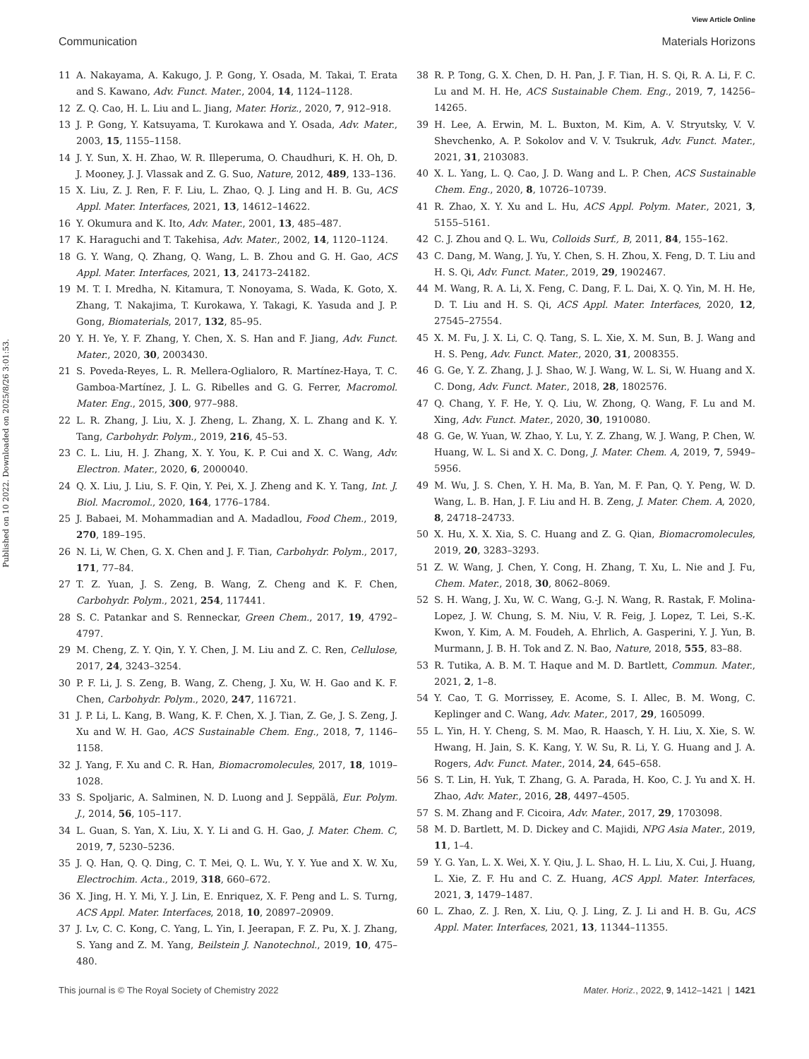View Article Online
Communication Materials Horizons
Published on 10 2022. Downloaded on 2025/8/26 3:01:53.
11 A. Nakayama, A. Kakugo, J. P. Gong, Y. Osada, M. Takai, T. Erata and S. Kawano, Adv. Funct. Mater., 2004, 14, 1124–1128.
12 Z. Q. Cao, H. L. Liu and L. Jiang, Mater. Horiz., 2020, 7, 912–918.
13 J. P. Gong, Y. Katsuyama, T. Kurokawa and Y. Osada, Adv. Mater., 2003, 15, 1155–1158.
14 J. Y. Sun, X. H. Zhao, W. R. Illeperuma, O. Chaudhuri, K. H. Oh, D. J. Mooney, J. J. Vlassak and Z. G. Suo, Nature, 2012, 489, 133–136.
15 X. Liu, Z. J. Ren, F. F. Liu, L. Zhao, Q. J. Ling and H. B. Gu, ACS Appl. Mater. Interfaces, 2021, 13, 14612–14622.
16 Y. Okumura and K. Ito, Adv. Mater., 2001, 13, 485–487.
17 K. Haraguchi and T. Takehisa, Adv. Mater., 2002, 14, 1120–1124.
18 G. Y. Wang, Q. Zhang, Q. Wang, L. B. Zhou and G. H. Gao, ACS Appl. Mater. Interfaces, 2021, 13, 24173–24182.
19 M. T. I. Mredha, N. Kitamura, T. Nonoyama, S. Wada, K. Goto, X. Zhang, T. Nakajima, T. Kurokawa, Y. Takagi, K. Yasuda and J. P. Gong, Biomaterials, 2017, 132, 85–95.
20 Y. H. Ye, Y. F. Zhang, Y. Chen, X. S. Han and F. Jiang, Adv. Funct. Mater., 2020, 30, 2003430.
21 S. Poveda-Reyes, L. R. Mellera-Oglialoro, R. Martínez-Haya, T. C. Gamboa-Martínez, J. L. G. Ribelles and G. G. Ferrer, Macromol. Mater. Eng., 2015, 300, 977–988.
22 L. R. Zhang, J. Liu, X. J. Zheng, L. Zhang, X. L. Zhang and K. Y. Tang, Carbohydr. Polym., 2019, 216, 45–53.
23 C. L. Liu, H. J. Zhang, X. Y. You, K. P. Cui and X. C. Wang, Adv. Electron. Mater., 2020, 6, 2000040.
24 Q. X. Liu, J. Liu, S. F. Qin, Y. Pei, X. J. Zheng and K. Y. Tang, Int. J. Biol. Macromol., 2020, 164, 1776–1784.
25 J. Babaei, M. Mohammadian and A. Madadlou, Food Chem., 2019, 270, 189–195.
26 N. Li, W. Chen, G. X. Chen and J. F. Tian, Carbohydr. Polym., 2017, 171, 77–84.
27 T. Z. Yuan, J. S. Zeng, B. Wang, Z. Cheng and K. F. Chen, Carbohydr. Polym., 2021, 254, 117441.
28 S. C. Patankar and S. Renneckar, Green Chem., 2017, 19, 4792–4797.
29 M. Cheng, Z. Y. Qin, Y. Y. Chen, J. M. Liu and Z. C. Ren, Cellulose, 2017, 24, 3243–3254.
30 P. F. Li, J. S. Zeng, B. Wang, Z. Cheng, J. Xu, W. H. Gao and K. F. Chen, Carbohydr. Polym., 2020, 247, 116721.
31 J. P. Li, L. Kang, B. Wang, K. F. Chen, X. J. Tian, Z. Ge, J. S. Zeng, J. Xu and W. H. Gao, ACS Sustainable Chem. Eng., 2018, 7, 1146–1158.
32 J. Yang, F. Xu and C. R. Han, Biomacromolecules, 2017, 18, 1019–1028.
33 S. Spoljaric, A. Salminen, N. D. Luong and J. Seppälä, Eur. Polym. J., 2014, 56, 105–117.
34 L. Guan, S. Yan, X. Liu, X. Y. Li and G. H. Gao, J. Mater. Chem. C, 2019, 7, 5230–5236.
35 J. Q. Han, Q. Q. Ding, C. T. Mei, Q. L. Wu, Y. Y. Yue and X. W. Xu, Electrochim. Acta., 2019, 318, 660–672.
36 X. Jing, H. Y. Mi, Y. J. Lin, E. Enriquez, X. F. Peng and L. S. Turng, ACS Appl. Mater. Interfaces, 2018, 10, 20897–20909.
37 J. Lv, C. C. Kong, C. Yang, L. Yin, I. Jeerapan, F. Z. Pu, X. J. Zhang, S. Yang and Z. M. Yang, Beilstein J. Nanotechnol., 2019, 10, 475–480.
38 R. P. Tong, G. X. Chen, D. H. Pan, J. F. Tian, H. S. Qi, R. A. Li, F. C. Lu and M. H. He, ACS Sustainable Chem. Eng., 2019, 7, 14256–14265.
39 H. Lee, A. Erwin, M. L. Buxton, M. Kim, A. V. Stryutsky, V. V. Shevchenko, A. P. Sokolov and V. V. Tsukruk, Adv. Funct. Mater., 2021, 31, 2103083.
40 X. L. Yang, L. Q. Cao, J. D. Wang and L. P. Chen, ACS Sustainable Chem. Eng., 2020, 8, 10726–10739.
41 R. Zhao, X. Y. Xu and L. Hu, ACS Appl. Polym. Mater., 2021, 3, 5155–5161.
42 C. J. Zhou and Q. L. Wu, Colloids Surf., B, 2011, 84, 155–162.
43 C. Dang, M. Wang, J. Yu, Y. Chen, S. H. Zhou, X. Feng, D. T. Liu and H. S. Qi, Adv. Funct. Mater., 2019, 29, 1902467.
44 M. Wang, R. A. Li, X. Feng, C. Dang, F. L. Dai, X. Q. Yin, M. H. He, D. T. Liu and H. S. Qi, ACS Appl. Mater. Interfaces, 2020, 12, 27545–27554.
45 X. M. Fu, J. X. Li, C. Q. Tang, S. L. Xie, X. M. Sun, B. J. Wang and H. S. Peng, Adv. Funct. Mater., 2020, 31, 2008355.
46 G. Ge, Y. Z. Zhang, J. J. Shao, W. J. Wang, W. L. Si, W. Huang and X. C. Dong, Adv. Funct. Mater., 2018, 28, 1802576.
47 Q. Chang, Y. F. He, Y. Q. Liu, W. Zhong, Q. Wang, F. Lu and M. Xing, Adv. Funct. Mater., 2020, 30, 1910080.
48 G. Ge, W. Yuan, W. Zhao, Y. Lu, Y. Z. Zhang, W. J. Wang, P. Chen, W. Huang, W. L. Si and X. C. Dong, J. Mater. Chem. A, 2019, 7, 5949–5956.
49 M. Wu, J. S. Chen, Y. H. Ma, B. Yan, M. F. Pan, Q. Y. Peng, W. D. Wang, L. B. Han, J. F. Liu and H. B. Zeng, J. Mater. Chem. A, 2020, 8, 24718–24733.
50 X. Hu, X. X. Xia, S. C. Huang and Z. G. Qian, Biomacromolecules, 2019, 20, 3283–3293.
51 Z. W. Wang, J. Chen, Y. Cong, H. Zhang, T. Xu, L. Nie and J. Fu, Chem. Mater., 2018, 30, 8062–8069.
52 S. H. Wang, J. Xu, W. C. Wang, G.-J. N. Wang, R. Rastak, F. Molina-Lopez, J. W. Chung, S. M. Niu, V. R. Feig, J. Lopez, T. Lei, S.-K. Kwon, Y. Kim, A. M. Foudeh, A. Ehrlich, A. Gasperini, Y. J. Yun, B. Murmann, J. B. H. Tok and Z. N. Bao, Nature, 2018, 555, 83–88.
53 R. Tutika, A. B. M. T. Haque and M. D. Bartlett, Commun. Mater., 2021, 2, 1–8.
54 Y. Cao, T. G. Morrissey, E. Acome, S. I. Allec, B. M. Wong, C. Keplinger and C. Wang, Adv. Mater., 2017, 29, 1605099.
55 L. Yin, H. Y. Cheng, S. M. Mao, R. Haasch, Y. H. Liu, X. Xie, S. W. Hwang, H. Jain, S. K. Kang, Y. W. Su, R. Li, Y. G. Huang and J. A. Rogers, Adv. Funct. Mater., 2014, 24, 645–658.
56 S. T. Lin, H. Yuk, T. Zhang, G. A. Parada, H. Koo, C. J. Yu and X. H. Zhao, Adv. Mater., 2016, 28, 4497–4505.
57 S. M. Zhang and F. Cicoira, Adv. Mater., 2017, 29, 1703098.
58 M. D. Bartlett, M. D. Dickey and C. Majidi, NPG Asia Mater., 2019, 11, 1–4.
59 Y. G. Yan, L. X. Wei, X. Y. Qiu, J. L. Shao, H. L. Liu, X. Cui, J. Huang, L. Xie, Z. F. Hu and C. Z. Huang, ACS Appl. Mater. Interfaces, 2021, 3, 1479–1487.
60 L. Zhao, Z. J. Ren, X. Liu, Q. J. Ling, Z. J. Li and H. B. Gu, ACS Appl. Mater. Interfaces, 2021, 13, 11344–11355.
This journal is © The Royal Society of Chemistry 2022 Mater. Horiz., 2022, 9, 1412–1421 | 1421